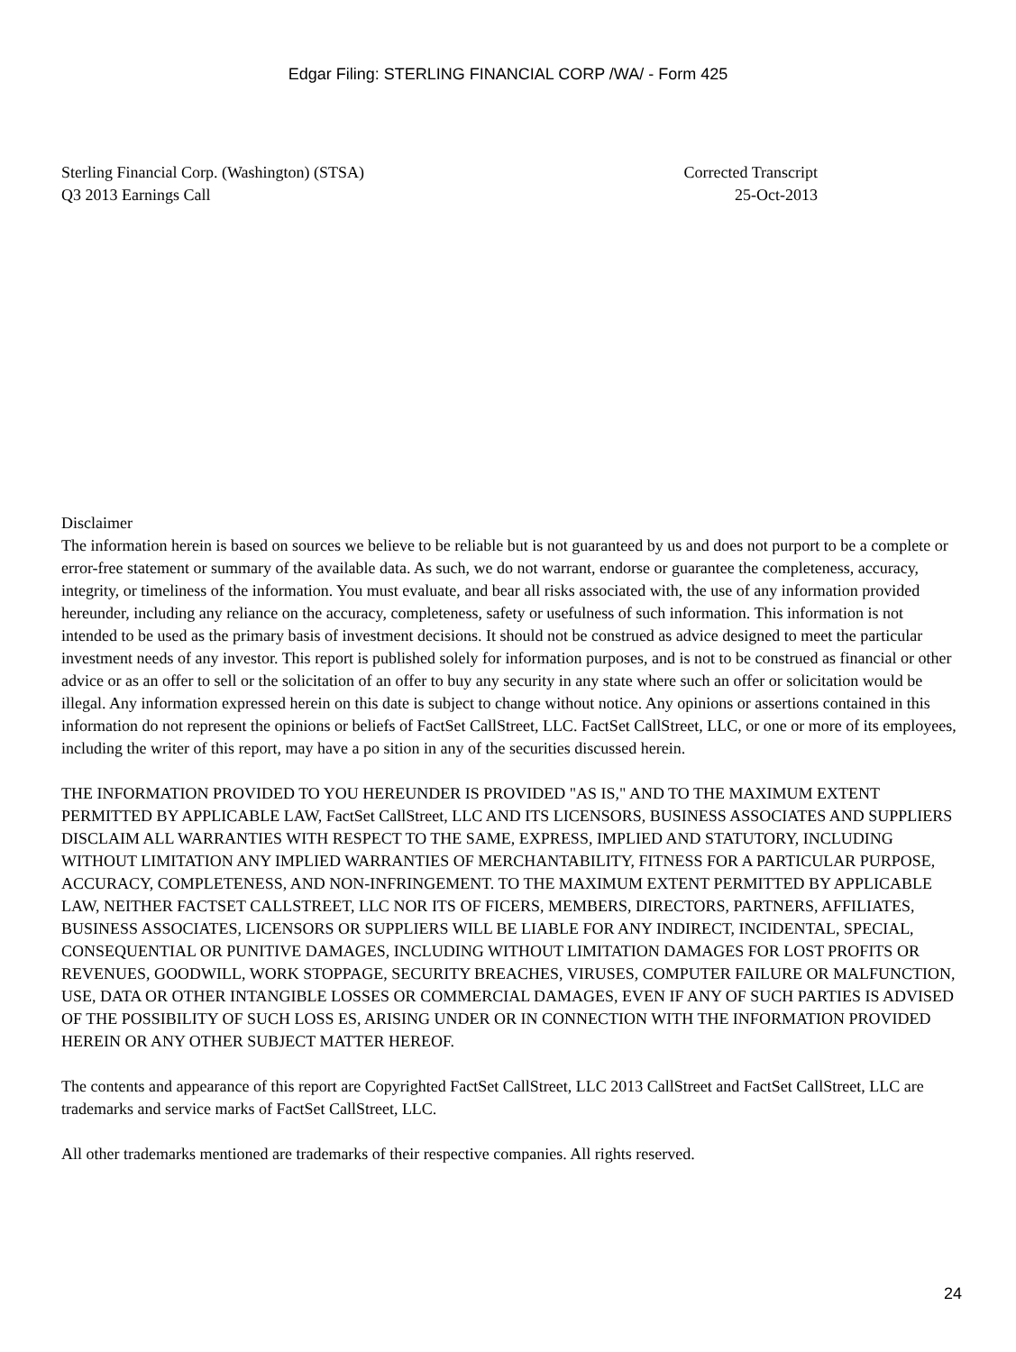Edgar Filing: STERLING FINANCIAL CORP /WA/ - Form 425
Sterling Financial Corp. (Washington) (STSA)
Q3 2013 Earnings Call
Corrected Transcript
25-Oct-2013
Disclaimer
The information herein is based on sources we believe to be reliable but is not guaranteed by us and does not purport to be a complete or error-free statement or summary of the available data. As such, we do not warrant, endorse or guarantee the completeness, accuracy, integrity, or timeliness of the information. You must evaluate, and bear all risks associated with, the use of any information provided hereunder, including any reliance on the accuracy, completeness, safety or usefulness of such information. This information is not intended to be used as the primary basis of investment decisions. It should not be construed as advice designed to meet the particular investment needs of any investor. This report is published solely for information purposes, and is not to be construed as financial or other advice or as an offer to sell or the solicitation of an offer to buy any security in any state where such an offer or solicitation would be illegal. Any information expressed herein on this date is subject to change without notice. Any opinions or assertions contained in this information do not represent the opinions or beliefs of FactSet CallStreet, LLC. FactSet CallStreet, LLC, or one or more of its employees, including the writer of this report, may have a po sition in any of the securities discussed herein.
THE INFORMATION PROVIDED TO YOU HEREUNDER IS PROVIDED "AS IS," AND TO THE MAXIMUM EXTENT PERMITTED BY APPLICABLE LAW, FactSet CallStreet, LLC AND ITS LICENSORS, BUSINESS ASSOCIATES AND SUPPLIERS DISCLAIM ALL WARRANTIES WITH RESPECT TO THE SAME, EXPRESS, IMPLIED AND STATUTORY, INCLUDING WITHOUT LIMITATION ANY IMPLIED WARRANTIES OF MERCHANTABILITY, FITNESS FOR A PARTICULAR PURPOSE, ACCURACY, COMPLETENESS, AND NON-INFRINGEMENT. TO THE MAXIMUM EXTENT PERMITTED BY APPLICABLE LAW, NEITHER FACTSET CALLSTREET, LLC NOR ITS OF FICERS, MEMBERS, DIRECTORS, PARTNERS, AFFILIATES, BUSINESS ASSOCIATES, LICENSORS OR SUPPLIERS WILL BE LIABLE FOR ANY INDIRECT, INCIDENTAL, SPECIAL, CONSEQUENTIAL OR PUNITIVE DAMAGES, INCLUDING WITHOUT LIMITATION DAMAGES FOR LOST PROFITS OR REVENUES, GOODWILL, WORK STOPPAGE, SECURITY BREACHES, VIRUSES, COMPUTER FAILURE OR MALFUNCTION, USE, DATA OR OTHER INTANGIBLE LOSSES OR COMMERCIAL DAMAGES, EVEN IF ANY OF SUCH PARTIES IS ADVISED OF THE POSSIBILITY OF SUCH LOSS ES, ARISING UNDER OR IN CONNECTION WITH THE INFORMATION PROVIDED HEREIN OR ANY OTHER SUBJECT MATTER HEREOF.
The contents and appearance of this report are Copyrighted FactSet CallStreet, LLC 2013 CallStreet and FactSet CallStreet, LLC are trademarks and service marks of FactSet CallStreet, LLC.
All other trademarks mentioned are trademarks of their respective companies. All rights reserved.
24